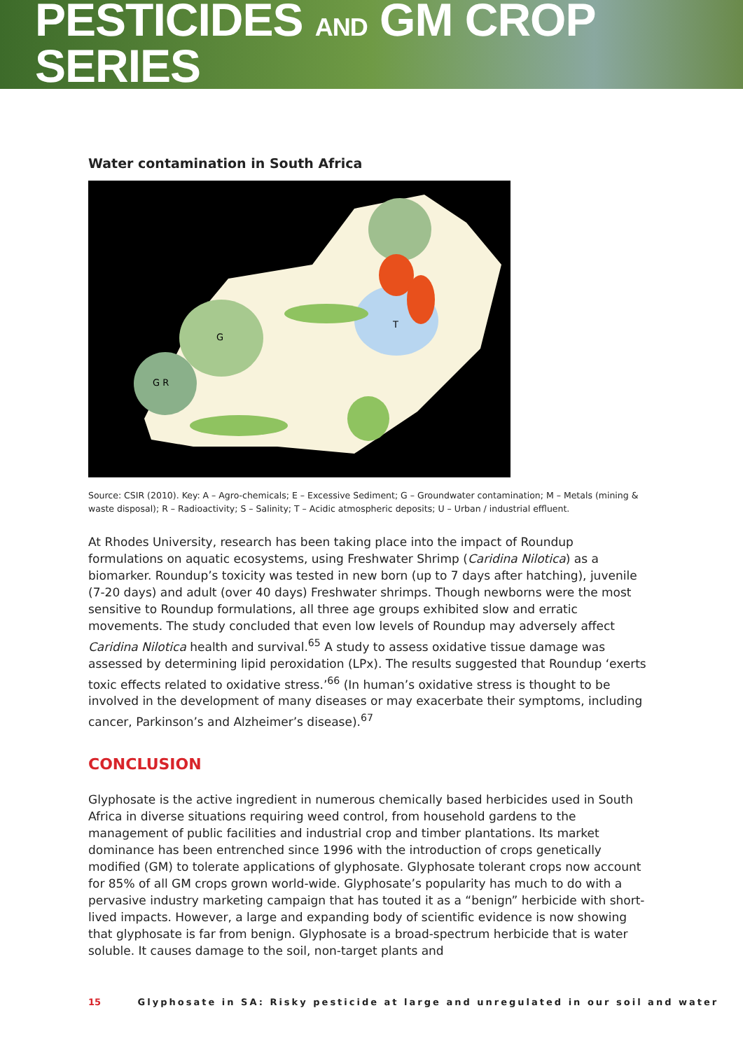PESTICIDES AND GM CROP SERIES
Water contamination in South Africa
G
G R
T
Source: CSIR (2010). Key: A – Agro-chemicals; E – Excessive Sediment; G – Groundwater contamination; M – Metals (mining & waste disposal); R – Radioactivity; S – Salinity; T – Acidic atmospheric deposits; U – Urban / industrial effluent.
At Rhodes University, research has been taking place into the impact of Roundup formulations on aquatic ecosystems, using Freshwater Shrimp (Caridina Nilotica) as a biomarker. Roundup’s toxicity was tested in new born (up to 7 days after hatching), juvenile (7-20 days) and adult (over 40 days) Freshwater shrimps. Though newborns were the most sensitive to Roundup formulations, all three age groups exhibited slow and erratic movements. The study concluded that even low levels of Roundup may adversely affect Caridina Nilotica health and survival.<sup>65</sup> A study to assess oxidative tissue damage was assessed by determining lipid peroxidation (LPx). The results suggested that Roundup ‘exerts toxic effects related to oxidative stress.’<sup>66</sup> (In human’s oxidative stress is thought to be involved in the development of many diseases or may exacerbate their symptoms, including cancer, Parkinson’s and Alzheimer’s disease).<sup>67</sup>
CONCLUSION
Glyphosate is the active ingredient in numerous chemically based herbicides used in South Africa in diverse situations requiring weed control, from household gardens to the management of public facilities and industrial crop and timber plantations. Its market dominance has been entrenched since 1996 with the introduction of crops genetically modified (GM) to tolerate applications of glyphosate. Glyphosate tolerant crops now account for 85% of all GM crops grown world-wide. Glyphosate’s popularity has much to do with a pervasive industry marketing campaign that has touted it as a “benign” herbicide with short-lived impacts. However, a large and expanding body of scientific evidence is now showing that glyphosate is far from benign. Glyphosate is a broad-spectrum herbicide that is water soluble. It causes damage to the soil, non-target plants and
15 Glyphosate in SA: Risky pesticide at large and unregulated in our soil and water